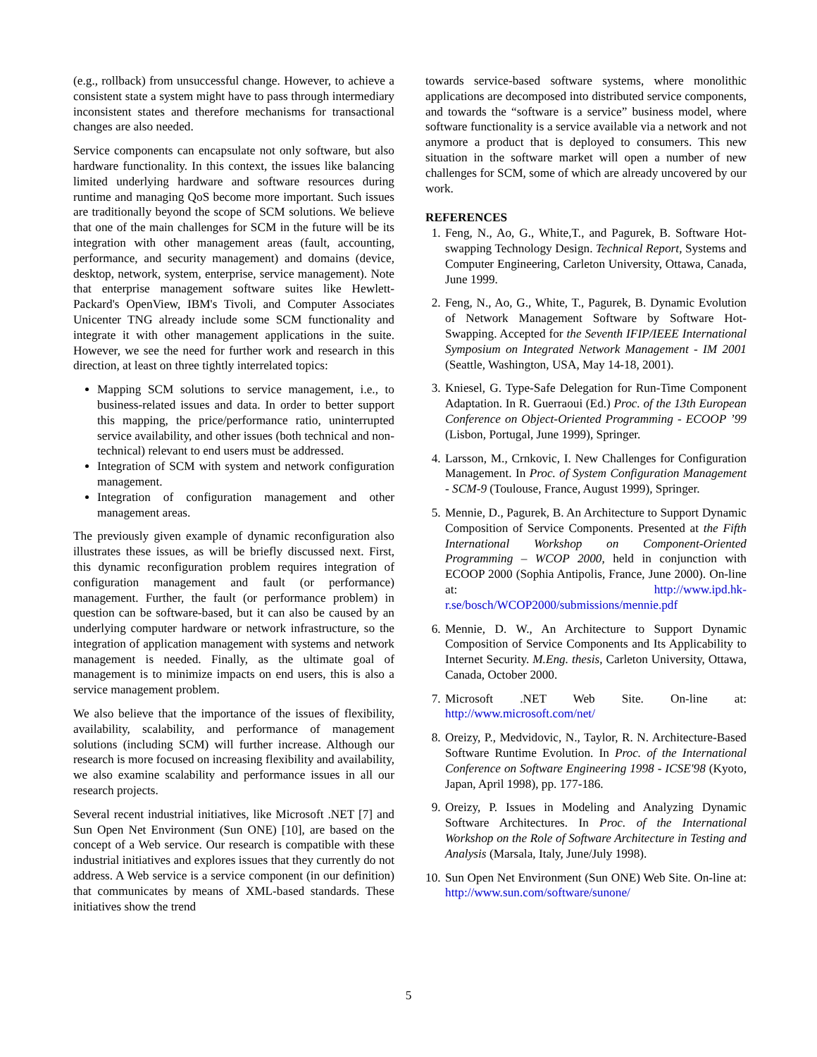(e.g., rollback) from unsuccessful change. However, to achieve a consistent state a system might have to pass through intermediary inconsistent states and therefore mechanisms for transactional changes are also needed.
Service components can encapsulate not only software, but also hardware functionality. In this context, the issues like balancing limited underlying hardware and software resources during runtime and managing QoS become more important. Such issues are traditionally beyond the scope of SCM solutions. We believe that one of the main challenges for SCM in the future will be its integration with other management areas (fault, accounting, performance, and security management) and domains (device, desktop, network, system, enterprise, service management). Note that enterprise management software suites like Hewlett-Packard's OpenView, IBM's Tivoli, and Computer Associates Unicenter TNG already include some SCM functionality and integrate it with other management applications in the suite. However, we see the need for further work and research in this direction, at least on three tightly interrelated topics:
Mapping SCM solutions to service management, i.e., to business-related issues and data. In order to better support this mapping, the price/performance ratio, uninterrupted service availability, and other issues (both technical and non-technical) relevant to end users must be addressed.
Integration of SCM with system and network configuration management.
Integration of configuration management and other management areas.
The previously given example of dynamic reconfiguration also illustrates these issues, as will be briefly discussed next. First, this dynamic reconfiguration problem requires integration of configuration management and fault (or performance) management. Further, the fault (or performance problem) in question can be software-based, but it can also be caused by an underlying computer hardware or network infrastructure, so the integration of application management with systems and network management is needed. Finally, as the ultimate goal of management is to minimize impacts on end users, this is also a service management problem.
We also believe that the importance of the issues of flexibility, availability, scalability, and performance of management solutions (including SCM) will further increase. Although our research is more focused on increasing flexibility and availability, we also examine scalability and performance issues in all our research projects.
Several recent industrial initiatives, like Microsoft .NET [7] and Sun Open Net Environment (Sun ONE) [10], are based on the concept of a Web service. Our research is compatible with these industrial initiatives and explores issues that they currently do not address. A Web service is a service component (in our definition) that communicates by means of XML-based standards. These initiatives show the trend
towards service-based software systems, where monolithic applications are decomposed into distributed service components, and towards the “software is a service” business model, where software functionality is a service available via a network and not anymore a product that is deployed to consumers. This new situation in the software market will open a number of new challenges for SCM, some of which are already uncovered by our work.
REFERENCES
1. Feng, N., Ao, G., White,T., and Pagurek, B. Software Hot-swapping Technology Design. Technical Report, Systems and Computer Engineering, Carleton University, Ottawa, Canada, June 1999.
2. Feng, N., Ao, G., White, T., Pagurek, B. Dynamic Evolution of Network Management Software by Software Hot-Swapping. Accepted for the Seventh IFIP/IEEE International Symposium on Integrated Network Management - IM 2001 (Seattle, Washington, USA, May 14-18, 2001).
3. Kniesel, G. Type-Safe Delegation for Run-Time Component Adaptation. In R. Guerraoui (Ed.) Proc. of the 13th European Conference on Object-Oriented Programming - ECOOP ’99 (Lisbon, Portugal, June 1999), Springer.
4. Larsson, M., Crnkovic, I. New Challenges for Configuration Management. In Proc. of System Configuration Management - SCM-9 (Toulouse, France, August 1999), Springer.
5. Mennie, D., Pagurek, B. An Architecture to Support Dynamic Composition of Service Components. Presented at the Fifth International Workshop on Component-Oriented Programming – WCOP 2000, held in conjunction with ECOOP 2000 (Sophia Antipolis, France, June 2000). On-line at: http://www.ipd.hk-r.se/bosch/WCOP2000/submissions/mennie.pdf
6. Mennie, D. W., An Architecture to Support Dynamic Composition of Service Components and Its Applicability to Internet Security. M.Eng. thesis, Carleton University, Ottawa, Canada, October 2000.
7. Microsoft .NET Web Site. On-line at: http://www.microsoft.com/net/
8. Oreizy, P., Medvidovic, N., Taylor, R. N. Architecture-Based Software Runtime Evolution. In Proc. of the International Conference on Software Engineering 1998 - ICSE'98 (Kyoto, Japan, April 1998), pp. 177-186.
9. Oreizy, P. Issues in Modeling and Analyzing Dynamic Software Architectures. In Proc. of the International Workshop on the Role of Software Architecture in Testing and Analysis (Marsala, Italy, June/July 1998).
10. Sun Open Net Environment (Sun ONE) Web Site. On-line at: http://www.sun.com/software/sunone/
5